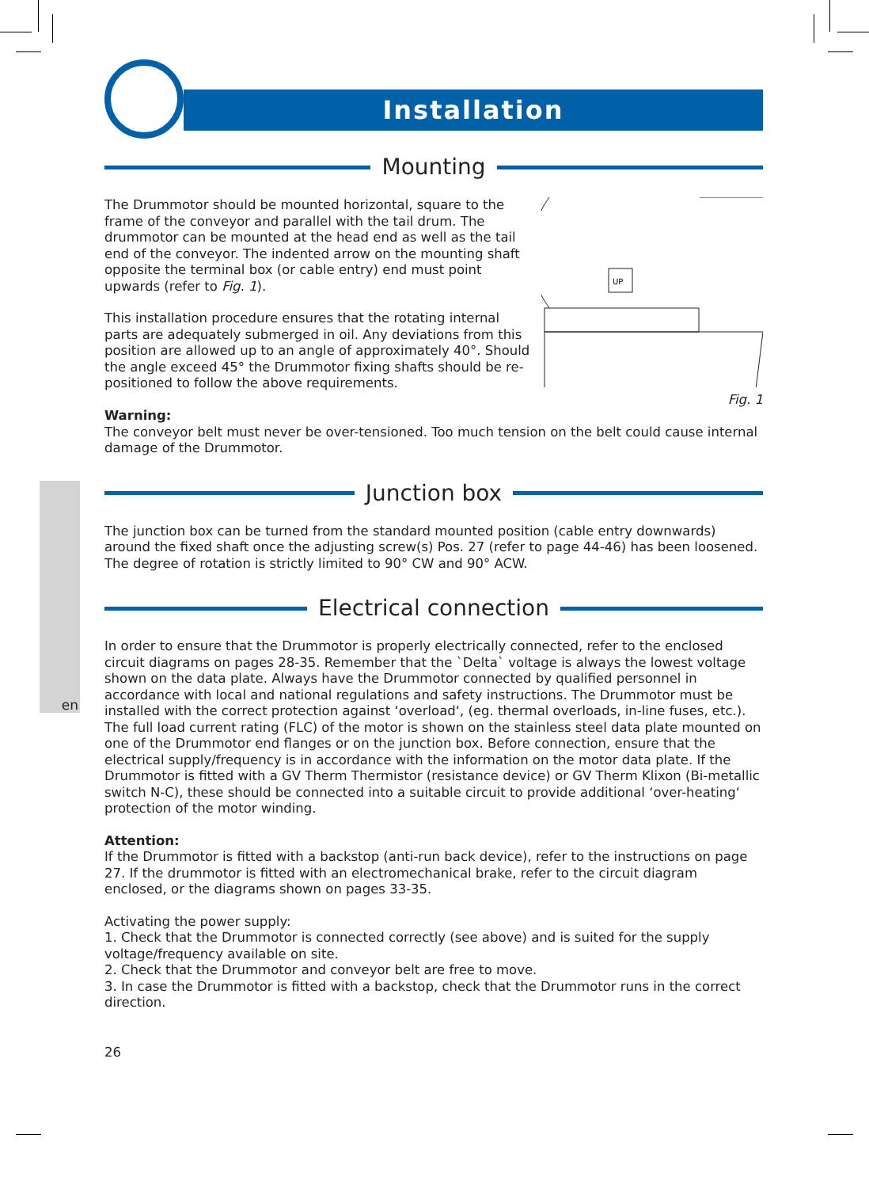en
Installation
Mounting
UP
Fig. 1
The Drummotor should be mounted horizontal, square to the frame of the conveyor and parallel with the tail drum. The drummotor can be mounted at the head end as well as the tail end of the conveyor. The indented arrow on the mounting shaft opposite the terminal box (or cable entry) end must point upwards (refer to Fig. 1).
This installation procedure ensures that the rotating internal parts are adequately submerged in oil. Any deviations from this position are allowed up to an angle of approximately 40°. Should the angle exceed 45° the Drummotor fixing shafts should be re-positioned to follow the above requirements.
Warning:
The conveyor belt must never be over-tensioned. Too much tension on the belt could cause internal damage of the Drummotor.
Junction box
The junction box can be turned from the standard mounted position (cable entry downwards) around the fixed shaft once the adjusting screw(s) Pos. 27 (refer to page 44-46) has been loosened.
The degree of rotation is strictly limited to 90° CW and 90° ACW.
Electrical connection
In order to ensure that the Drummotor is properly electrically connected, refer to the enclosed circuit diagrams on pages 28-35. Remember that the `Delta` voltage is always the lowest voltage shown on the data plate. Always have the Drummotor connected by qualified personnel in accordance with local and national regulations and safety instructions. The Drummotor must be installed with the correct protection against ‘overload‘, (eg. thermal overloads, in-line fuses, etc.). The full load current rating (FLC) of the motor is shown on the stainless steel data plate mounted on one of the Drummotor end flanges or on the junction box. Before connection, ensure that the electrical supply/frequency is in accordance with the information on the motor data plate. If the Drummotor is fitted with a GV Therm Thermistor (resistance device) or GV Therm Klixon (Bi-metallic switch N-C), these should be connected into a suitable circuit to provide additional ‘over-heating‘ protection of the motor winding.
Attention:
If the Drummotor is fitted with a backstop (anti-run back device), refer to the instructions on page 27. If the drummotor is fitted with an electromechanical brake, refer to the circuit diagram enclosed, or the diagrams shown on pages 33-35.
Activating the power supply:
1. Check that the Drummotor is connected correctly (see above) and is suited for the supply voltage/frequency available on site.
2. Check that the Drummotor and conveyor belt are free to move.
3. In case the Drummotor is fitted with a backstop, check that the Drummotor runs in the correct direction.
26